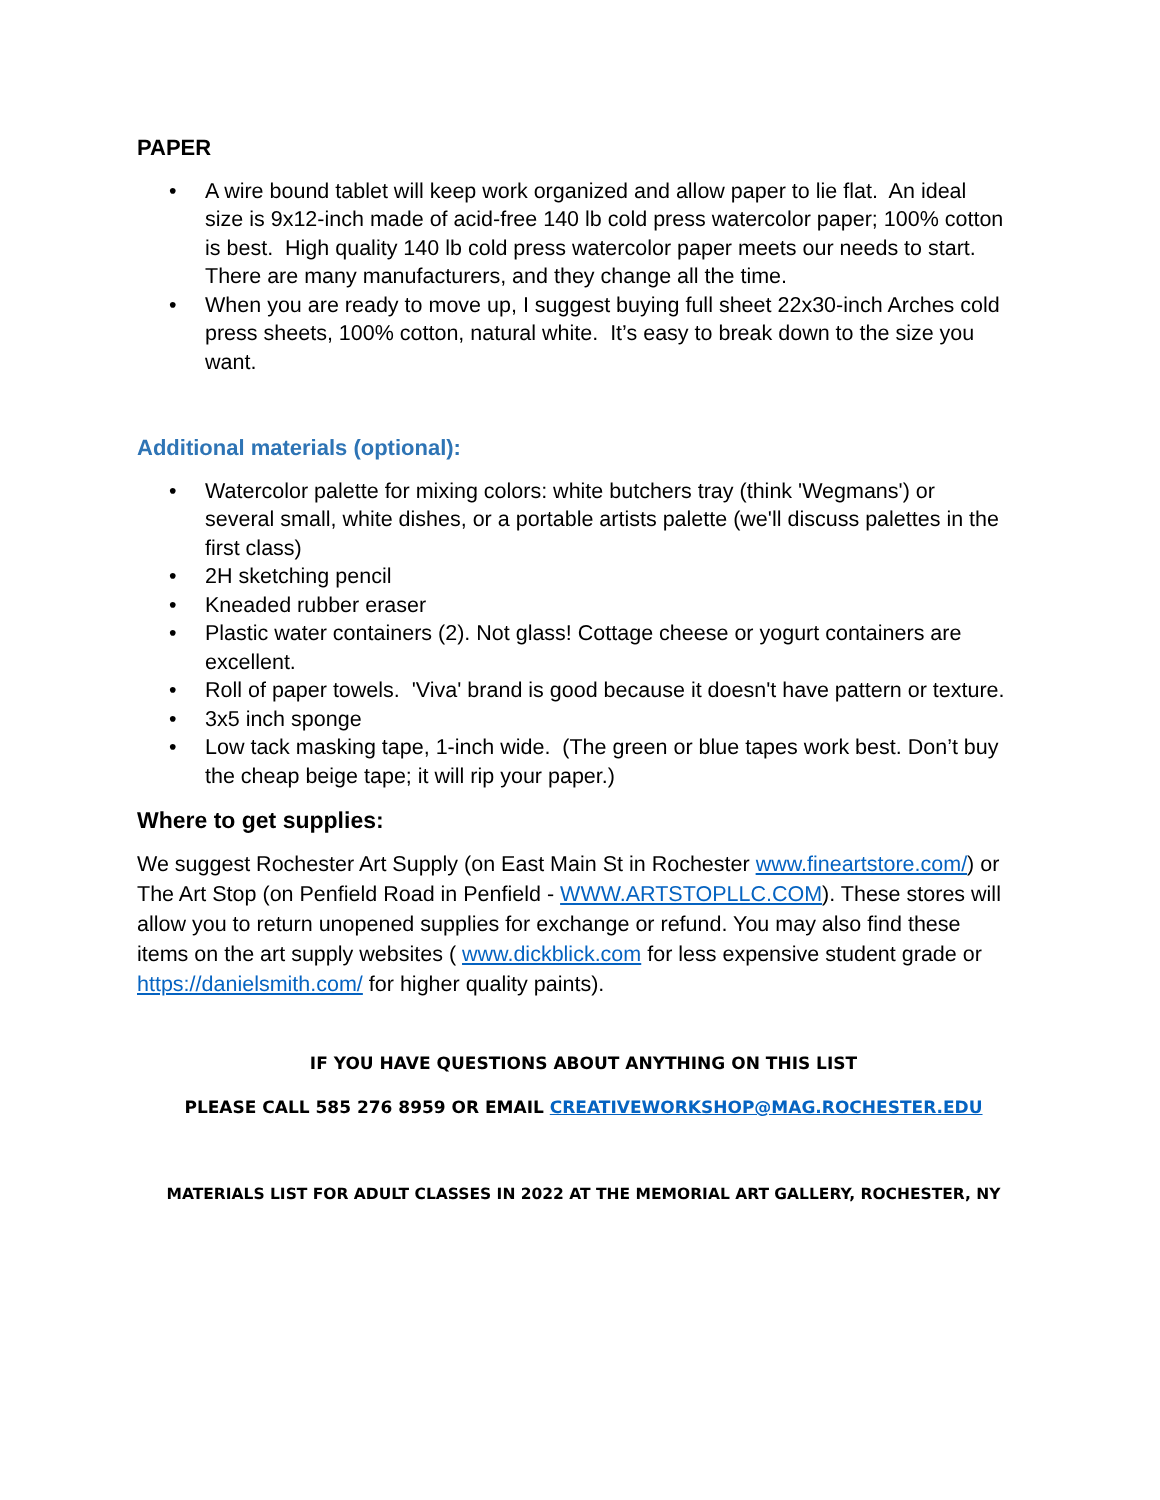PAPER
• A wire bound tablet will keep work organized and allow paper to lie flat. An ideal size is 9x12-inch made of acid-free 140 lb cold press watercolor paper; 100% cotton is best. High quality 140 lb cold press watercolor paper meets our needs to start. There are many manufacturers, and they change all the time.
• When you are ready to move up, I suggest buying full sheet 22x30-inch Arches cold press sheets, 100% cotton, natural white. It’s easy to break down to the size you want.
Additional materials (optional):
• Watercolor palette for mixing colors: white butchers tray (think 'Wegmans') or several small, white dishes, or a portable artists palette (we'll discuss palettes in the first class)
• 2H sketching pencil
• Kneaded rubber eraser
• Plastic water containers (2). Not glass! Cottage cheese or yogurt containers are excellent.
• Roll of paper towels. 'Viva' brand is good because it doesn't have pattern or texture.
• 3x5 inch sponge
• Low tack masking tape, 1-inch wide. (The green or blue tapes work best. Don’t buy the cheap beige tape; it will rip your paper.)
Where to get supplies:
We suggest Rochester Art Supply (on East Main St in Rochester www.fineartstore.com/) or The Art Stop (on Penfield Road in Penfield - WWW.ARTSTOPLLC.COM). These stores will allow you to return unopened supplies for exchange or refund. You may also find these items on the art supply websites ( www.dickblick.com for less expensive student grade or https://danielsmith.com/ for higher quality paints).
IF YOU HAVE QUESTIONS ABOUT ANYTHING ON THIS LIST
PLEASE CALL 585 276 8959 OR EMAIL CREATIVEWORKSHOP@MAG.ROCHESTER.EDU
MATERIALS LIST FOR ADULT CLASSES IN 2022 AT THE MEMORIAL ART GALLERY, ROCHESTER, NY